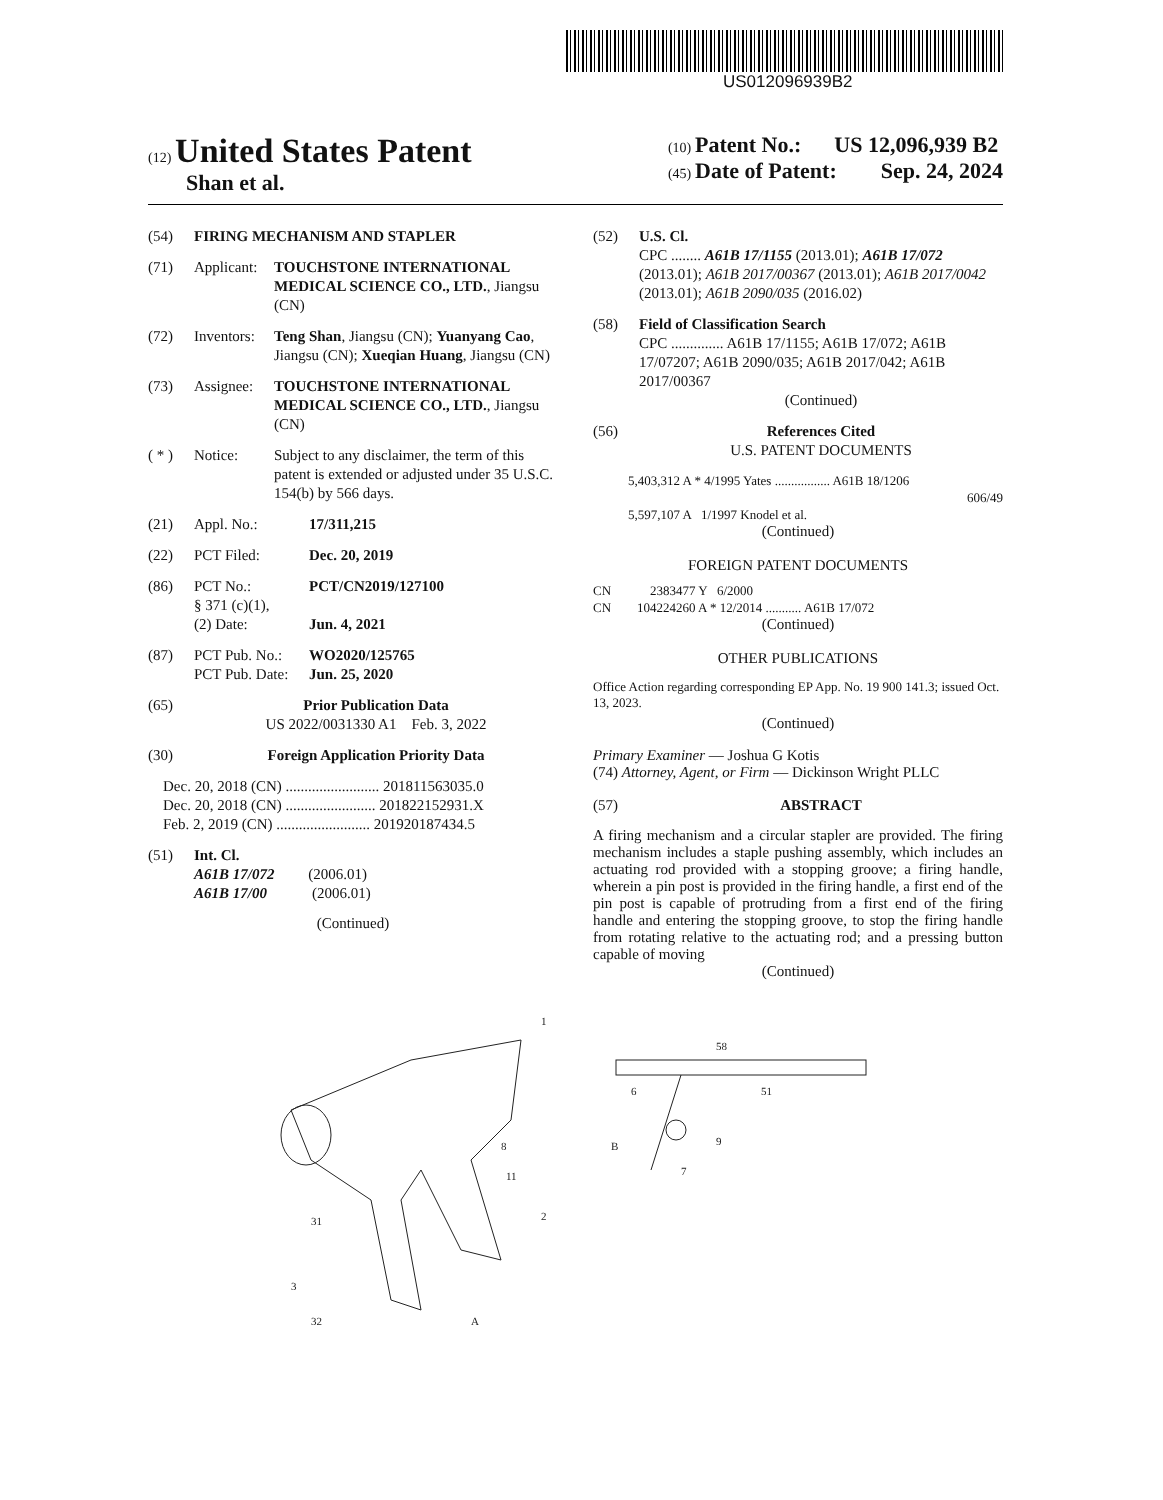US012096939B2
(12) United States Patent
Shan et al.
(10) Patent No.: US 12,096,939 B2
(45) Date of Patent: Sep. 24, 2024
(54) FIRING MECHANISM AND STAPLER
(71) Applicant: TOUCHSTONE INTERNATIONAL MEDICAL SCIENCE CO., LTD., Jiangsu (CN)
(72) Inventors: Teng Shan, Jiangsu (CN); Yuanyang Cao, Jiangsu (CN); Xueqian Huang, Jiangsu (CN)
(73) Assignee: TOUCHSTONE INTERNATIONAL MEDICAL SCIENCE CO., LTD., Jiangsu (CN)
( * ) Notice: Subject to any disclaimer, the term of this patent is extended or adjusted under 35 U.S.C. 154(b) by 566 days.
(21) Appl. No.: 17/311,215
(22) PCT Filed: Dec. 20, 2019
(86) PCT No.:
§ 371 (c)(1),
(2) Date: PCT/CN2019/127100
Jun. 4, 2021
(87) PCT Pub. No.:
PCT Pub. Date: WO2020/125765
Jun. 25, 2020
(65) Prior Publication Data
US 2022/0031330 A1 Feb. 3, 2022
(30) Foreign Application Priority Data
Dec. 20, 2018 (CN) ......................... 201811563035.0
Dec. 20, 2018 (CN) ........................ 201822152931.X
Feb. 2, 2019 (CN) ......................... 201920187434.5
(51) Int. Cl.
A61B 17/072 (2006.01)
A61B 17/00 (2006.01)
(Continued)
(52) U.S. Cl.
CPC ........ A61B 17/1155 (2013.01); A61B 17/072 (2013.01); A61B 2017/00367 (2013.01); A61B 2017/0042 (2013.01); A61B 2090/035 (2016.02)
(58) Field of Classification Search
CPC .............. A61B 17/1155; A61B 17/072; A61B 17/07207; A61B 2090/035; A61B 2017/042; A61B 2017/00367
(Continued)
(56) References Cited
U.S. PATENT DOCUMENTS
5,403,312 A * 4/1995 Yates ................. A61B 18/1206
606/49
5,597,107 A 1/1997 Knodel et al.
(Continued)
FOREIGN PATENT DOCUMENTS
CN 2383477 Y 6/2000
CN 104224260 A * 12/2014 ........... A61B 17/072
(Continued)
OTHER PUBLICATIONS
Office Action regarding corresponding EP App. No. 19 900 141.3; issued Oct. 13, 2023.
(Continued)
Primary Examiner — Joshua G Kotis
(74) Attorney, Agent, or Firm — Dickinson Wright PLLC
(57) ABSTRACT
A firing mechanism and a circular stapler are provided. The firing mechanism includes a staple pushing assembly, which includes an actuating rod provided with a stopping groove; a firing handle, wherein a pin post is provided in the firing handle, a first end of the pin post is capable of protruding from a first end of the firing handle and entering the stopping groove, to stop the firing handle from rotating relative to the actuating rod; and a pressing button capable of moving
(Continued)
1
8
11
2
31
3
32
A
58
6
51
B
9
7